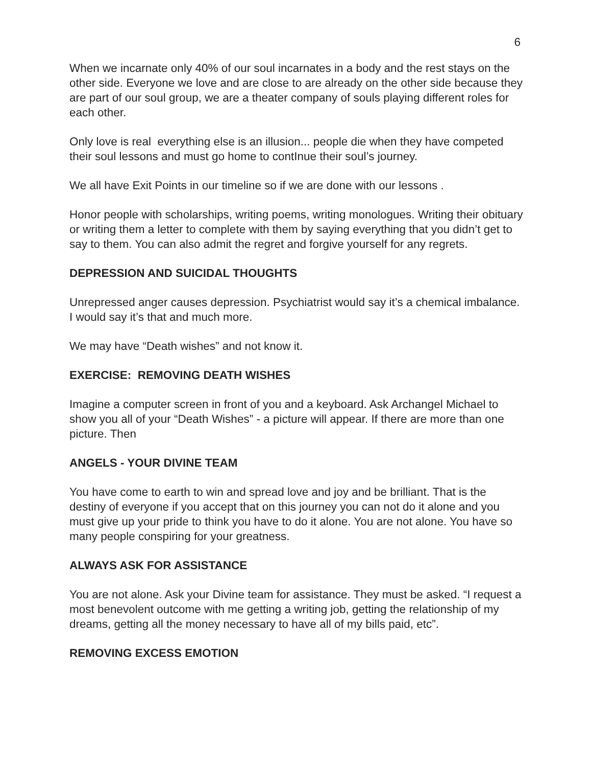6
When we incarnate only 40% of our soul incarnates in a body and the rest stays on the other side. Everyone we love and are close to are already on the other side because they are part of our soul group, we are a theater company of souls playing different roles for each other.
Only love is real everything else is an illusion... people die when they have competed their soul lessons and must go home to contInue their soul’s journey.
We all have Exit Points in our timeline so if we are done with our lessons .
Honor people with scholarships, writing poems, writing monologues. Writing their obituary or writing them a letter to complete with them by saying everything that you didn’t get to say to them. You can also admit the regret and forgive yourself for any regrets.
DEPRESSION AND SUICIDAL THOUGHTS
Unrepressed anger causes depression. Psychiatrist would say it’s a chemical imbalance. I would say it’s that and much more.
We may have “Death wishes” and not know it.
EXERCISE: REMOVING DEATH WISHES
Imagine a computer screen in front of you and a keyboard. Ask Archangel Michael to show you all of your “Death Wishes” - a picture will appear. If there are more than one picture. Then
ANGELS - YOUR DIVINE TEAM
You have come to earth to win and spread love and joy and be brilliant. That is the destiny of everyone if you accept that on this journey you can not do it alone and you must give up your pride to think you have to do it alone. You are not alone. You have so many people conspiring for your greatness.
ALWAYS ASK FOR ASSISTANCE
You are not alone. Ask your Divine team for assistance. They must be asked. “I request a most benevolent outcome with me getting a writing job, getting the relationship of my dreams, getting all the money necessary to have all of my bills paid, etc”.
REMOVING EXCESS EMOTION